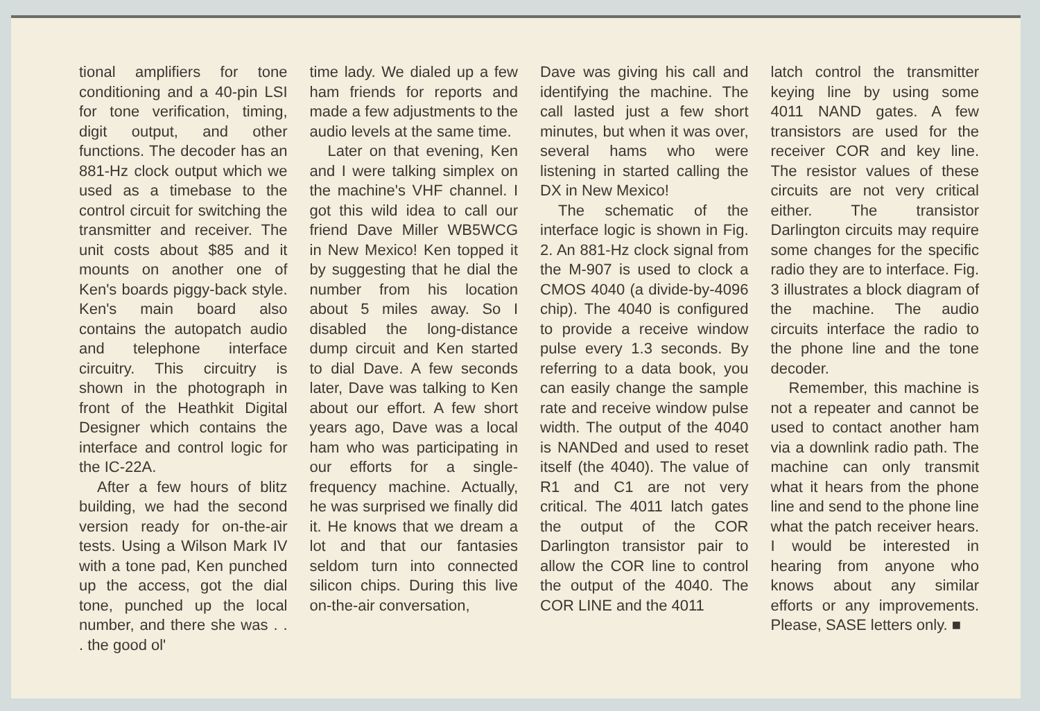tional amplifiers for tone conditioning and a 40-pin LSI for tone verification, timing, digit output, and other functions. The decoder has an 881-Hz clock output which we used as a timebase to the control circuit for switching the transmitter and receiver. The unit costs about $85 and it mounts on another one of Ken's boards piggy-back style. Ken's main board also contains the autopatch audio and telephone interface circuitry. This circuitry is shown in the photograph in front of the Heathkit Digital Designer which contains the interface and control logic for the IC-22A.
After a few hours of blitz building, we had the second version ready for on-the-air tests. Using a Wilson Mark IV with a tone pad, Ken punched up the access, got the dial tone, punched up the local number, and there she was . . . the good ol'
time lady. We dialed up a few ham friends for reports and made a few adjustments to the audio levels at the same time.
Later on that evening, Ken and I were talking simplex on the machine's VHF channel. I got this wild idea to call our friend Dave Miller WB5WCG in New Mexico! Ken topped it by suggesting that he dial the number from his location about 5 miles away. So I disabled the long-distance dump circuit and Ken started to dial Dave. A few seconds later, Dave was talking to Ken about our effort. A few short years ago, Dave was a local ham who was participating in our efforts for a single-frequency machine. Actually, he was surprised we finally did it. He knows that we dream a lot and that our fantasies seldom turn into connected silicon chips. During this live on-the-air conversation,
Dave was giving his call and identifying the machine. The call lasted just a few short minutes, but when it was over, several hams who were listening in started calling the DX in New Mexico!
The schematic of the interface logic is shown in Fig. 2. An 881-Hz clock signal from the M-907 is used to clock a CMOS 4040 (a divide-by-4096 chip). The 4040 is configured to provide a receive window pulse every 1.3 seconds. By referring to a data book, you can easily change the sample rate and receive window pulse width. The output of the 4040 is NANDed and used to reset itself (the 4040). The value of R1 and C1 are not very critical. The 4011 latch gates the output of the COR Darlington transistor pair to allow the COR line to control the output of the 4040. The COR LINE and the 4011
latch control the transmitter keying line by using some 4011 NAND gates. A few transistors are used for the receiver COR and key line. The resistor values of these circuits are not very critical either. The transistor Darlington circuits may require some changes for the specific radio they are to interface. Fig. 3 illustrates a block diagram of the machine. The audio circuits interface the radio to the phone line and the tone decoder.
Remember, this machine is not a repeater and cannot be used to contact another ham via a downlink radio path. The machine can only transmit what it hears from the phone line and send to the phone line what the patch receiver hears. I would be interested in hearing from anyone who knows about any similar efforts or any improvements. Please, SASE letters only. ■